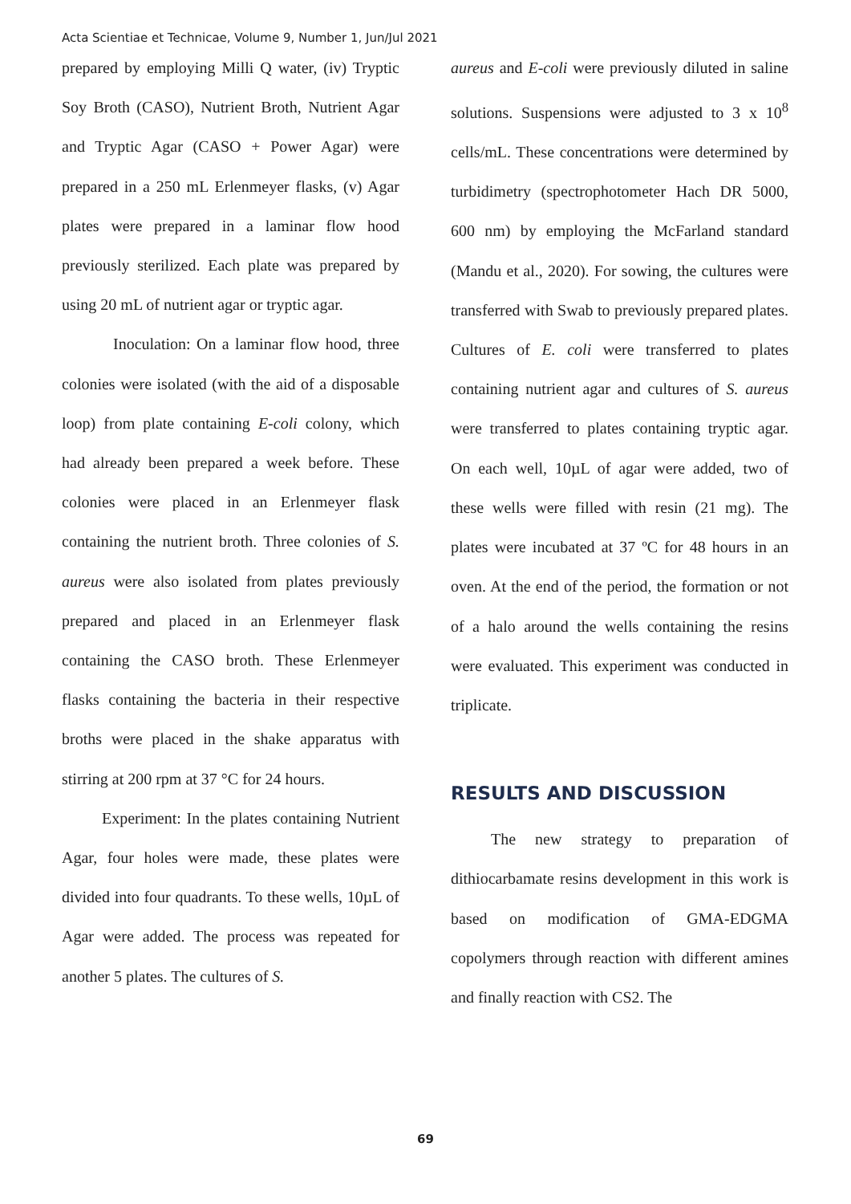Acta Scientiae et Technicae, Volume 9, Number 1, Jun/Jul 2021
prepared by employing Milli Q water, (iv) Tryptic Soy Broth (CASO), Nutrient Broth, Nutrient Agar and Tryptic Agar (CASO + Power Agar) were prepared in a 250 mL Erlenmeyer flasks, (v) Agar plates were prepared in a laminar flow hood previously sterilized. Each plate was prepared by using 20 mL of nutrient agar or tryptic agar.
Inoculation: On a laminar flow hood, three colonies were isolated (with the aid of a disposable loop) from plate containing E-coli colony, which had already been prepared a week before. These colonies were placed in an Erlenmeyer flask containing the nutrient broth. Three colonies of S. aureus were also isolated from plates previously prepared and placed in an Erlenmeyer flask containing the CASO broth. These Erlenmeyer flasks containing the bacteria in their respective broths were placed in the shake apparatus with stirring at 200 rpm at 37 °C for 24 hours.
Experiment: In the plates containing Nutrient Agar, four holes were made, these plates were divided into four quadrants. To these wells, 10µL of Agar were added. The process was repeated for another 5 plates. The cultures of S.
aureus and E-coli were previously diluted in saline solutions. Suspensions were adjusted to 3 x 10<sup>8</sup> cells/mL. These concentrations were determined by turbidimetry (spectrophotometer Hach DR 5000, 600 nm) by employing the McFarland standard (Mandu et al., 2020). For sowing, the cultures were transferred with Swab to previously prepared plates. Cultures of E. coli were transferred to plates containing nutrient agar and cultures of S. aureus were transferred to plates containing tryptic agar. On each well, 10µL of agar were added, two of these wells were filled with resin (21 mg). The plates were incubated at 37 ºC for 48 hours in an oven. At the end of the period, the formation or not of a halo around the wells containing the resins were evaluated. This experiment was conducted in triplicate.
RESULTS AND DISCUSSION
The new strategy to preparation of dithiocarbamate resins development in this work is based on modification of GMA-EDGMA copolymers through reaction with different amines and finally reaction with CS2. The
69